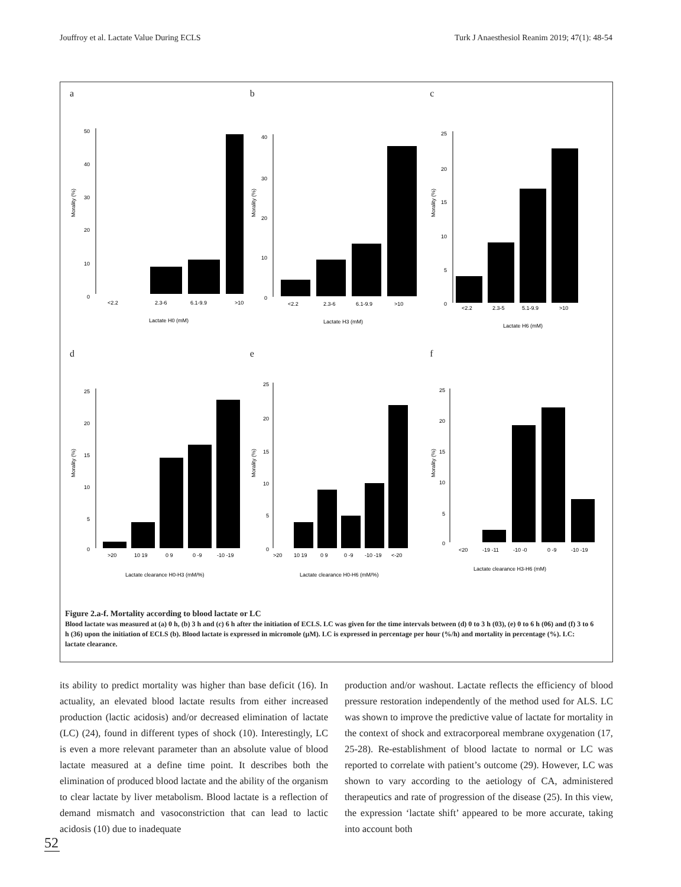Jouffroy et al. Lactate Value During ECLS Turk J Anaesthesiol Reanim 2019; 47(1): 48-54
a
Morality (%)
50
40
30
20
10
0
<2.2
2.3-6
6.1-9.9
>10
Lactate H0 (mM)
b
Morality (%)
40
30
20
10
0
<2.2
2.3-6
6.1-9.9
>10
Lactate H3 (mM)
c
Morality (%)
25
20
15
10
5
0
<2.2
2.3-5
5.1-9.9
>10
Lactate H6 (mM)
d
Morality (%)
25
20
15
10
5
0
>20
10 19
0 9
0 -9
-10 -19
Lactate clearance H0-H3 (mM/%)
e
Morality (%)
25
20
15
10
5
0
>20
10 19
0 9
0 -9
-10 -19
<-20
Lactate clearance H0-H6 (mM/%)
f
Morality (%)
25
20
15
10
5
0
<20
-19 -11
-10 -0
0 -9
-10 -19
Lactate clearance H3-H6 (mM)
Figure 2.a-f. Mortality according to blood lactate or LC
Blood lactate was measured at (a) 0 h, (b) 3 h and (c) 6 h after the initiation of ECLS. LC was given for the time intervals between (d) 0 to 3 h (03), (e) 0 to 6 h (06) and (f) 3 to 6 h (36) upon the initiation of ECLS (b). Blood lactate is expressed in micromole (µM). LC is expressed in percentage per hour (%/h) and mortality in percentage (%). LC: lactate clearance.
its ability to predict mortality was higher than base deficit (16). In actuality, an elevated blood lactate results from either increased production (lactic acidosis) and/or decreased elimination of lactate (LC) (24), found in different types of shock (10). Interestingly, LC is even a more relevant parameter than an absolute value of blood lactate measured at a define time point. It describes both the elimination of produced blood lactate and the ability of the organism to clear lactate by liver metabolism. Blood lactate is a reflection of demand mismatch and vasoconstriction that can lead to lactic acidosis (10) due to inadequate
production and/or washout. Lactate reflects the efficiency of blood pressure restoration independently of the method used for ALS. LC was shown to improve the predictive value of lactate for mortality in the context of shock and extracorporeal membrane oxygenation (17, 25-28). Re-establishment of blood lactate to normal or LC was reported to correlate with patient’s outcome (29). However, LC was shown to vary according to the aetiology of CA, administered therapeutics and rate of progression of the disease (25). In this view, the expression ‘lactate shift’ appeared to be more accurate, taking into account both
52